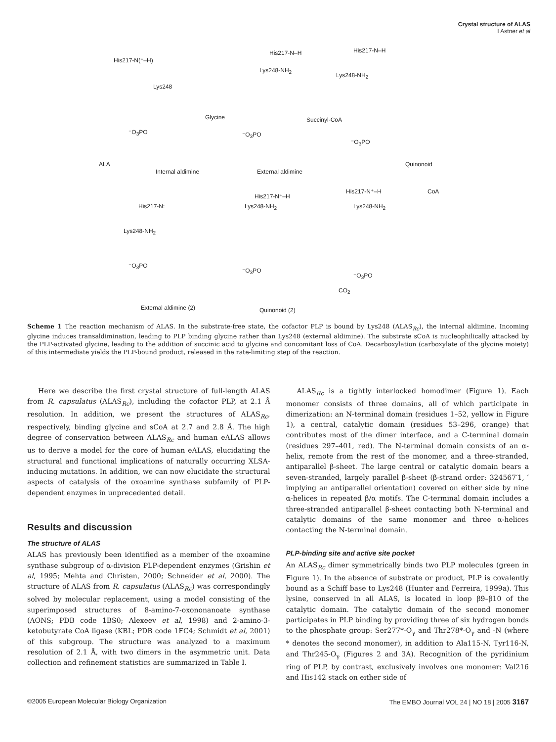Crystal structure of ALAS
I Astner et al
His217-N(⁺–H)
His217-N–H His217-N–H
Lys248
Lys248-NH<sub>2</sub>
Lys248-NH<sub>2</sub>
Glycine Succinyl-CoA
⁻O<sub>3</sub>PO ⁻O<sub>3</sub>PO
⁻O<sub>3</sub>PO
ALA
Internal aldimine External aldimine
Quinonoid
His217-N⁺–H CoA
His217-N⁺–H
His217-N: Lys248-NH<sub>2</sub> Lys248-NH<sub>2</sub>
Lys248-NH<sub>2</sub>
⁻O<sub>3</sub>PO
⁻O<sub>3</sub>PO
⁻O<sub>3</sub>PO
CO<sub>2</sub>
External aldimine (2) Quinonoid (2)
Scheme 1 The reaction mechanism of ALAS. In the substrate-free state, the cofactor PLP is bound by Lys248 (ALAS<sub>Rc</sub>), the internal aldimine. Incoming glycine induces transaldimination, leading to PLP binding glycine rather than Lys248 (external aldimine). The substrate sCoA is nucleophilically attacked by the PLP-activated glycine, leading to the addition of succinic acid to glycine and concomitant loss of CoA. Decarboxylation (carboxylate of the glycine moiety) of this intermediate yields the PLP-bound product, released in the rate-limiting step of the reaction.
Here we describe the first crystal structure of full-length ALAS from R. capsulatus (ALAS<sub>Rc</sub>), including the cofactor PLP, at 2.1 Å resolution. In addition, we present the structures of ALAS<sub>Rc</sub>, respectively, binding glycine and sCoA at 2.7 and 2.8 Å. The high degree of conservation between ALAS<sub>Rc</sub> and human eALAS allows us to derive a model for the core of human eALAS, elucidating the structural and functional implications of naturally occurring XLSA-inducing mutations. In addition, we can now elucidate the structural aspects of catalysis of the oxoamine synthase subfamily of PLP-dependent enzymes in unprecedented detail.
Results and discussion
The structure of ALAS
ALAS has previously been identified as a member of the oxoamine synthase subgroup of α-division PLP-dependent enzymes (Grishin et al, 1995; Mehta and Christen, 2000; Schneider et al, 2000). The structure of ALAS from R. capsulatus (ALAS<sub>Rc</sub>) was correspondingly solved by molecular replacement, using a model consisting of the superimposed structures of 8-amino-7-oxononanoate synthase (AONS; PDB code 1BS0; Alexeev et al, 1998) and 2-amino-3-ketobutyrate CoA ligase (KBL; PDB code 1FC4; Schmidt et al, 2001) of this subgroup. The structure was analyzed to a maximum resolution of 2.1 Å, with two dimers in the asymmetric unit. Data collection and refinement statistics are summarized in Table I.
ALAS<sub>Rc</sub> is a tightly interlocked homodimer (Figure 1). Each monomer consists of three domains, all of which participate in dimerization: an N-terminal domain (residues 1–52, yellow in Figure 1), a central, catalytic domain (residues 53–296, orange) that contributes most of the dimer interface, and a C-terminal domain (residues 297–401, red). The N-terminal domain consists of an α-helix, remote from the rest of the monomer, and a three-stranded, antiparallel β-sheet. The large central or catalytic domain bears a seven-stranded, largely parallel β-sheet (β-strand order: 324567′1, ′ implying an antiparallel orientation) covered on either side by nine α-helices in repeated β/α motifs. The C-terminal domain includes a three-stranded antiparallel β-sheet contacting both N-terminal and catalytic domains of the same monomer and three α-helices contacting the N-terminal domain.
PLP-binding site and active site pocket
An ALAS<sub>Rc</sub> dimer symmetrically binds two PLP molecules (green in Figure 1). In the absence of substrate or product, PLP is covalently bound as a Schiff base to Lys248 (Hunter and Ferreira, 1999a). This lysine, conserved in all ALAS, is located in loop β9–β10 of the catalytic domain. The catalytic domain of the second monomer participates in PLP binding by providing three of six hydrogen bonds to the phosphate group: Ser277*-O<sub>γ</sub> and Thr278*-O<sub>γ</sub> and -N (where * denotes the second monomer), in addition to Ala115-N, Tyr116-N, and Thr245-O<sub>γ</sub> (Figures 2 and 3A). Recognition of the pyridinium ring of PLP, by contrast, exclusively involves one monomer: Val216 and His142 stack on either side of
©2005 European Molecular Biology Organization The EMBO Journal VOL 24 | NO 18 | 2005 3167